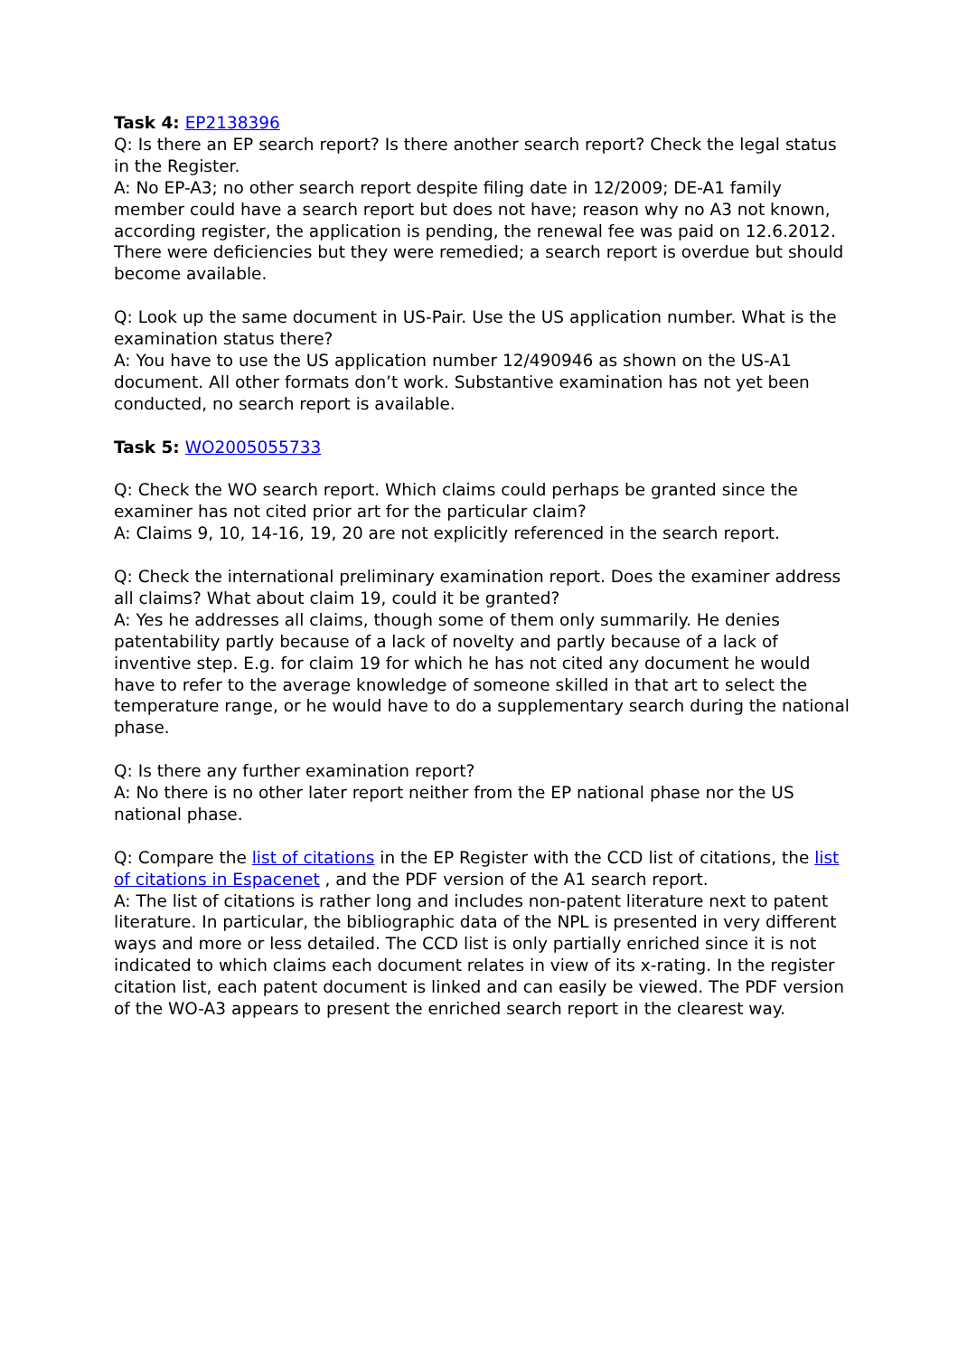Task 4: EP2138396
Q: Is there an EP search report? Is there another search report? Check the legal status in the Register.
A: No EP-A3; no other search report despite filing date in 12/2009; DE-A1 family member could have a search report but does not have; reason why no A3 not known, according register, the application is pending, the renewal fee was paid on 12.6.2012. There were deficiencies but they were remedied; a search report is overdue but should become available.
Q: Look up the same document in US-Pair. Use the US application number. What is the examination status there?
A: You have to use the US application number 12/490946 as shown on the US-A1 document. All other formats don’t work. Substantive examination has not yet been conducted, no search report is available.
Task 5: WO2005055733
Q: Check the WO search report. Which claims could perhaps be granted since the examiner has not cited prior art for the particular claim?
A: Claims 9, 10, 14-16, 19, 20 are not explicitly referenced in the search report.
Q: Check the international preliminary examination report. Does the examiner address all claims? What about claim 19, could it be granted?
A: Yes he addresses all claims, though some of them only summarily. He denies patentability partly because of a lack of novelty and partly because of a lack of inventive step. E.g. for claim 19 for which he has not cited any document he would have to refer to the average knowledge of someone skilled in that art to select the temperature range, or he would have to do a supplementary search during the national phase.
Q: Is there any further examination report?
A: No there is no other later report neither from the EP national phase nor the US national phase.
Q: Compare the list of citations in the EP Register with the CCD list of citations, the list of citations in Espacenet , and the PDF version of the A1 search report.
A: The list of citations is rather long and includes non-patent literature next to patent literature. In particular, the bibliographic data of the NPL is presented in very different ways and more or less detailed. The CCD list is only partially enriched since it is not indicated to which claims each document relates in view of its x-rating. In the register citation list, each patent document is linked and can easily be viewed. The PDF version of the WO-A3 appears to present the enriched search report in the clearest way.